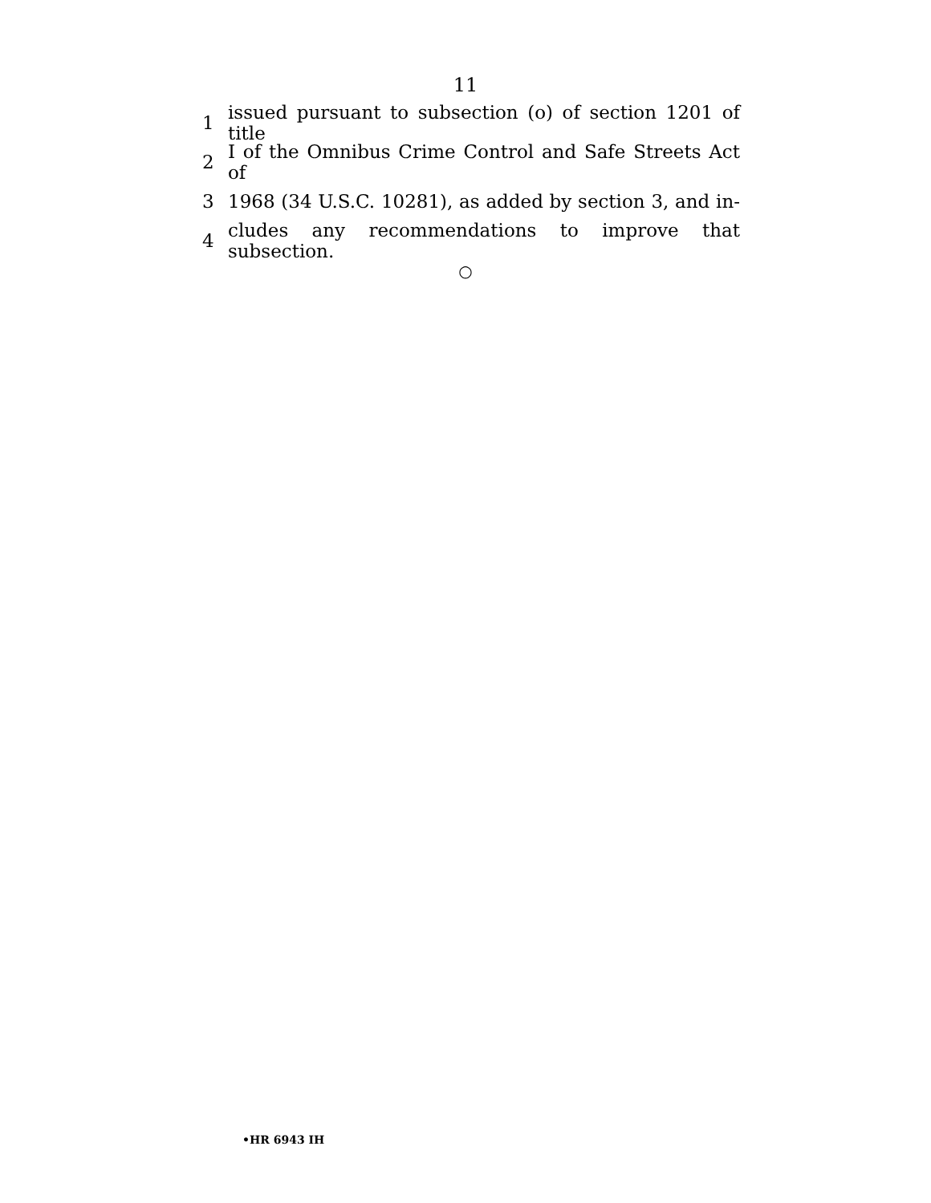11
1 issued pursuant to subsection (o) of section 1201 of title
2 I of the Omnibus Crime Control and Safe Streets Act of
3 1968 (34 U.S.C. 10281), as added by section 3, and in-
4 cludes any recommendations to improve that subsection.
○
•HR 6943 IH